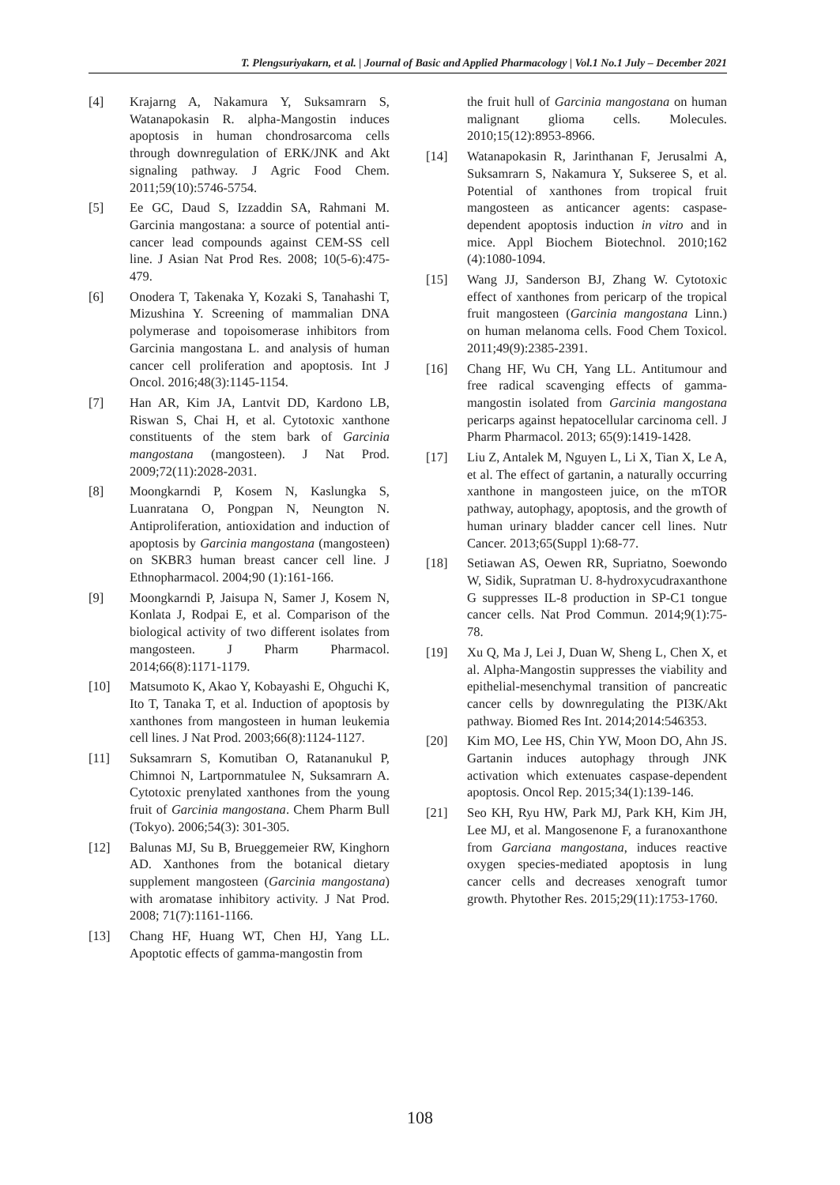T. Plengsuriyakarn, et al. | Journal of Basic and Applied Pharmacology | Vol.1 No.1 July – December 2021
[4] Krajarng A, Nakamura Y, Suksamrarn S, Watanapokasin R. alpha-Mangostin induces apoptosis in human chondrosarcoma cells through downregulation of ERK/JNK and Akt signaling pathway. J Agric Food Chem. 2011;59(10):5746-5754.
[5] Ee GC, Daud S, Izzaddin SA, Rahmani M. Garcinia mangostana: a source of potential anti-cancer lead compounds against CEM-SS cell line. J Asian Nat Prod Res. 2008; 10(5-6):475-479.
[6] Onodera T, Takenaka Y, Kozaki S, Tanahashi T, Mizushina Y. Screening of mammalian DNA polymerase and topoisomerase inhibitors from Garcinia mangostana L. and analysis of human cancer cell proliferation and apoptosis. Int J Oncol. 2016;48(3):1145-1154.
[7] Han AR, Kim JA, Lantvit DD, Kardono LB, Riswan S, Chai H, et al. Cytotoxic xanthone constituents of the stem bark of Garcinia mangostana (mangosteen). J Nat Prod. 2009;72(11):2028-2031.
[8] Moongkarndi P, Kosem N, Kaslungka S, Luanratana O, Pongpan N, Neungton N. Antiproliferation, antioxidation and induction of apoptosis by Garcinia mangostana (mangosteen) on SKBR3 human breast cancer cell line. J Ethnopharmacol. 2004;90 (1):161-166.
[9] Moongkarndi P, Jaisupa N, Samer J, Kosem N, Konlata J, Rodpai E, et al. Comparison of the biological activity of two different isolates from mangosteen. J Pharm Pharmacol. 2014;66(8):1171-1179.
[10] Matsumoto K, Akao Y, Kobayashi E, Ohguchi K, Ito T, Tanaka T, et al. Induction of apoptosis by xanthones from mangosteen in human leukemia cell lines. J Nat Prod. 2003;66(8):1124-1127.
[11] Suksamrarn S, Komutiban O, Ratananukul P, Chimnoi N, Lartpornmatulee N, Suksamrarn A. Cytotoxic prenylated xanthones from the young fruit of Garcinia mangostana. Chem Pharm Bull (Tokyo). 2006;54(3): 301-305.
[12] Balunas MJ, Su B, Brueggemeier RW, Kinghorn AD. Xanthones from the botanical dietary supplement mangosteen (Garcinia mangostana) with aromatase inhibitory activity. J Nat Prod. 2008; 71(7):1161-1166.
[13] Chang HF, Huang WT, Chen HJ, Yang LL. Apoptotic effects of gamma-mangostin from
the fruit hull of Garcinia mangostana on human malignant glioma cells. Molecules. 2010;15(12):8953-8966.
[14] Watanapokasin R, Jarinthanan F, Jerusalmi A, Suksamrarn S, Nakamura Y, Sukseree S, et al. Potential of xanthones from tropical fruit mangosteen as anticancer agents: caspase-dependent apoptosis induction in vitro and in mice. Appl Biochem Biotechnol. 2010;162 (4):1080-1094.
[15] Wang JJ, Sanderson BJ, Zhang W. Cytotoxic effect of xanthones from pericarp of the tropical fruit mangosteen (Garcinia mangostana Linn.) on human melanoma cells. Food Chem Toxicol. 2011;49(9):2385-2391.
[16] Chang HF, Wu CH, Yang LL. Antitumour and free radical scavenging effects of gamma-mangostin isolated from Garcinia mangostana pericarps against hepatocellular carcinoma cell. J Pharm Pharmacol. 2013; 65(9):1419-1428.
[17] Liu Z, Antalek M, Nguyen L, Li X, Tian X, Le A, et al. The effect of gartanin, a naturally occurring xanthone in mangosteen juice, on the mTOR pathway, autophagy, apoptosis, and the growth of human urinary bladder cancer cell lines. Nutr Cancer. 2013;65(Suppl 1):68-77.
[18] Setiawan AS, Oewen RR, Supriatno, Soewondo W, Sidik, Supratman U. 8-hydroxycudraxanthone G suppresses IL-8 production in SP-C1 tongue cancer cells. Nat Prod Commun. 2014;9(1):75-78.
[19] Xu Q, Ma J, Lei J, Duan W, Sheng L, Chen X, et al. Alpha-Mangostin suppresses the viability and epithelial-mesenchymal transition of pancreatic cancer cells by downregulating the PI3K/Akt pathway. Biomed Res Int. 2014;2014:546353.
[20] Kim MO, Lee HS, Chin YW, Moon DO, Ahn JS. Gartanin induces autophagy through JNK activation which extenuates caspase-dependent apoptosis. Oncol Rep. 2015;34(1):139-146.
[21] Seo KH, Ryu HW, Park MJ, Park KH, Kim JH, Lee MJ, et al. Mangosenone F, a furanoxanthone from Garciana mangostana, induces reactive oxygen species-mediated apoptosis in lung cancer cells and decreases xenograft tumor growth. Phytother Res. 2015;29(11):1753-1760.
108